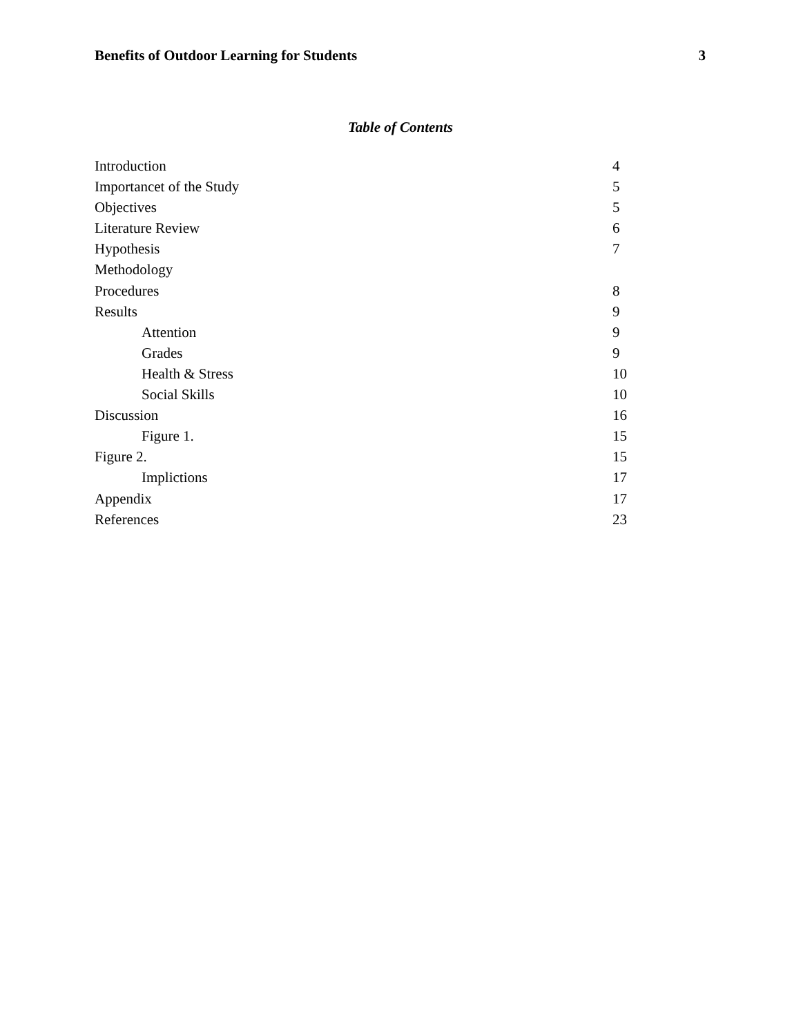Benefits of Outdoor Learning for Students 3
Table of Contents
Introduction 4
Importancet of the Study 5
Objectives 5
Literature Review 6
Hypothesis 7
Methodology
Procedures 8
Results 9
Attention 9
Grades 9
Health & Stress 10
Social Skills 10
Discussion 16
Figure 1. 15
Figure 2. 15
Implictions 17
Appendix 17
References 23